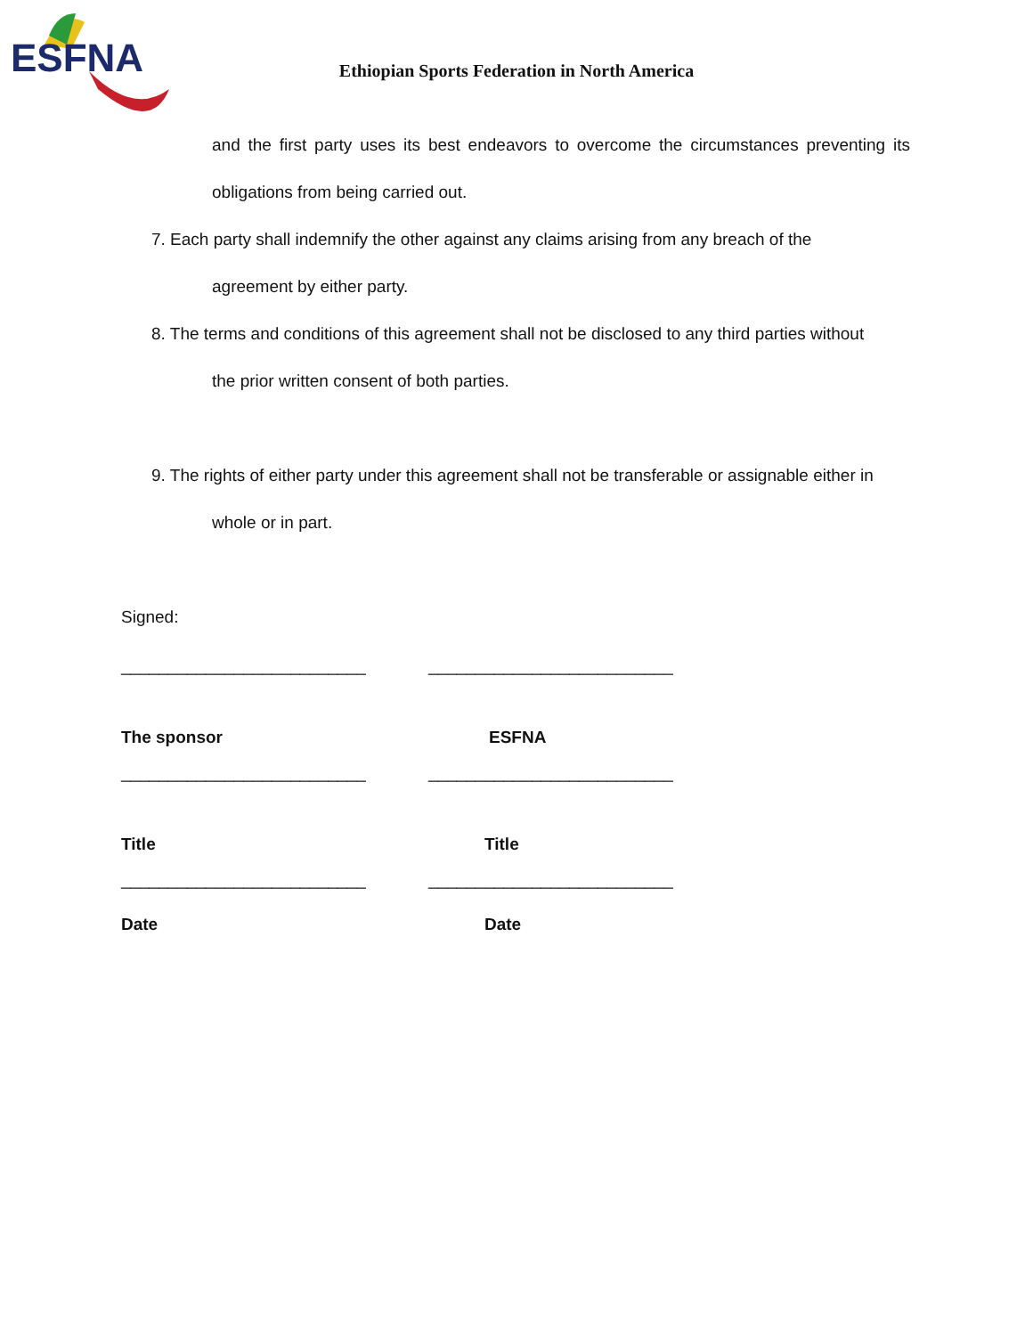ESFNA
Ethiopian Sports Federation in North America
and the first party uses its best endeavors to overcome the circumstances preventing its obligations from being carried out.
7. Each party shall indemnify the other against any claims arising from any breach of the
agreement by either party.
8. The terms and conditions of this agreement shall not be disclosed to any third parties without
the prior written consent of both parties.
9. The rights of either party under this agreement shall not be transferable or assignable either in
whole or in part.
Signed:
__________________________
__________________________
The sponsor
ESFNA
__________________________
__________________________
Title
Title
__________________________
__________________________
Date
Date